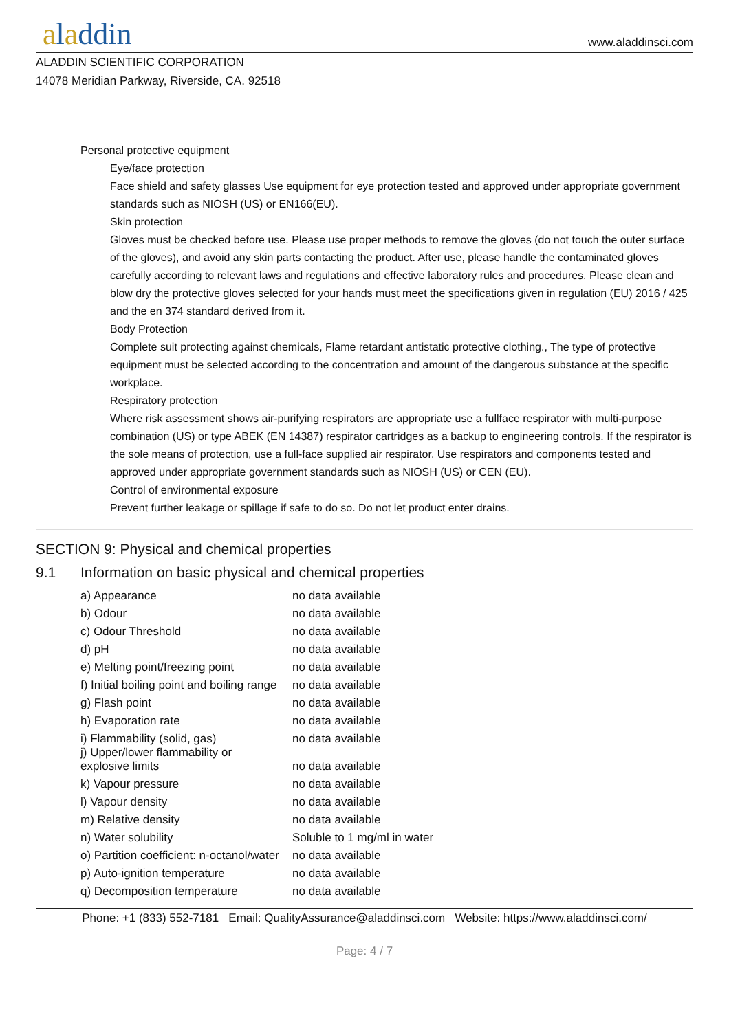aladdin
www.aladdinsci.com
ALADDIN SCIENTIFIC CORPORATION
14078 Meridian Parkway, Riverside, CA. 92518
Personal protective equipment
Eye/face protection
Face shield and safety glasses Use equipment for eye protection tested and approved under appropriate government standards such as NIOSH (US) or EN166(EU).
Skin protection
Gloves must be checked before use. Please use proper methods to remove the gloves (do not touch the outer surface of the gloves), and avoid any skin parts contacting the product. After use, please handle the contaminated gloves carefully according to relevant laws and regulations and effective laboratory rules and procedures. Please clean and blow dry the protective gloves selected for your hands must meet the specifications given in regulation (EU) 2016 / 425 and the en 374 standard derived from it.
Body Protection
Complete suit protecting against chemicals, Flame retardant antistatic protective clothing., The type of protective equipment must be selected according to the concentration and amount of the dangerous substance at the specific workplace.
Respiratory protection
Where risk assessment shows air-purifying respirators are appropriate use a fullface respirator with multi-purpose combination (US) or type ABEK (EN 14387) respirator cartridges as a backup to engineering controls. If the respirator is the sole means of protection, use a full-face supplied air respirator. Use respirators and components tested and approved under appropriate government standards such as NIOSH (US) or CEN (EU).
Control of environmental exposure
Prevent further leakage or spillage if safe to do so. Do not let product enter drains.
SECTION 9: Physical and chemical properties
9.1 Information on basic physical and chemical properties
| a) Appearance | no data available |
| b) Odour | no data available |
| c) Odour Threshold | no data available |
| d) pH | no data available |
| e) Melting point/freezing point | no data available |
| f) Initial boiling point and boiling range | no data available |
| g) Flash point | no data available |
| h) Evaporation rate | no data available |
| i) Flammability (solid, gas) | no data available |
| j) Upper/lower flammability or explosive limits | no data available |
| k) Vapour pressure | no data available |
| l) Vapour density | no data available |
| m) Relative density | no data available |
| n) Water solubility | Soluble to 1 mg/ml in water |
| o) Partition coefficient: n-octanol/water | no data available |
| p) Auto-ignition temperature | no data available |
| q) Decomposition temperature | no data available |
Phone: +1 (833) 552-7181 Email: QualityAssurance@aladdinsci.com Website: https://www.aladdinsci.com/
Page: 4 / 7